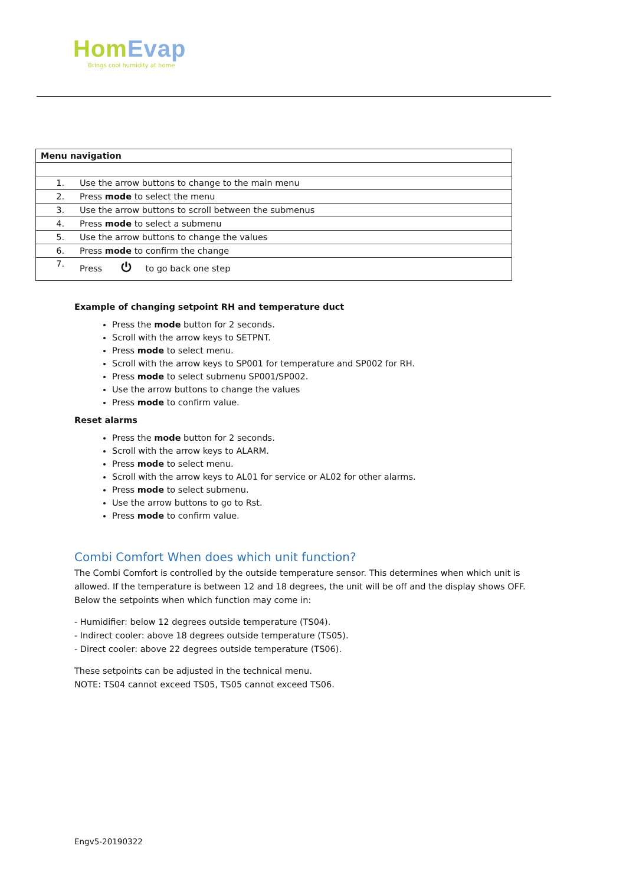HomEvap
Brings cool humidity at home
| Menu navigation | |
| --- | --- |
| 1. | Use the arrow buttons to change to the main menu |
| 2. | Press mode to select the menu |
| 3. | Use the arrow buttons to scroll between the submenus |
| 4. | Press mode to select a submenu |
| 5. | Use the arrow buttons to change the values |
| 6. | Press mode to confirm the change |
| 7. | Press ⏻ to go back one step |
Example of changing setpoint RH and temperature duct
Press the mode button for 2 seconds.
Scroll with the arrow keys to SETPNT.
Press mode to select menu.
Scroll with the arrow keys to SP001 for temperature and SP002 for RH.
Press mode to select submenu SP001/SP002.
Use the arrow buttons to change the values
Press mode to confirm value.
Reset alarms
Press the mode button for 2 seconds.
Scroll with the arrow keys to ALARM.
Press mode to select menu.
Scroll with the arrow keys to AL01 for service or AL02 for other alarms.
Press mode to select submenu.
Use the arrow buttons to go to Rst.
Press mode to confirm value.
Combi Comfort When does which unit function?
The Combi Comfort is controlled by the outside temperature sensor. This determines when which unit is allowed. If the temperature is between 12 and 18 degrees, the unit will be off and the display shows OFF. Below the setpoints when which function may come in:
- Humidifier: below 12 degrees outside temperature (TS04).
- Indirect cooler: above 18 degrees outside temperature (TS05).
- Direct cooler: above 22 degrees outside temperature (TS06).
These setpoints can be adjusted in the technical menu.
NOTE: TS04 cannot exceed TS05, TS05 cannot exceed TS06.
Engv5-20190322